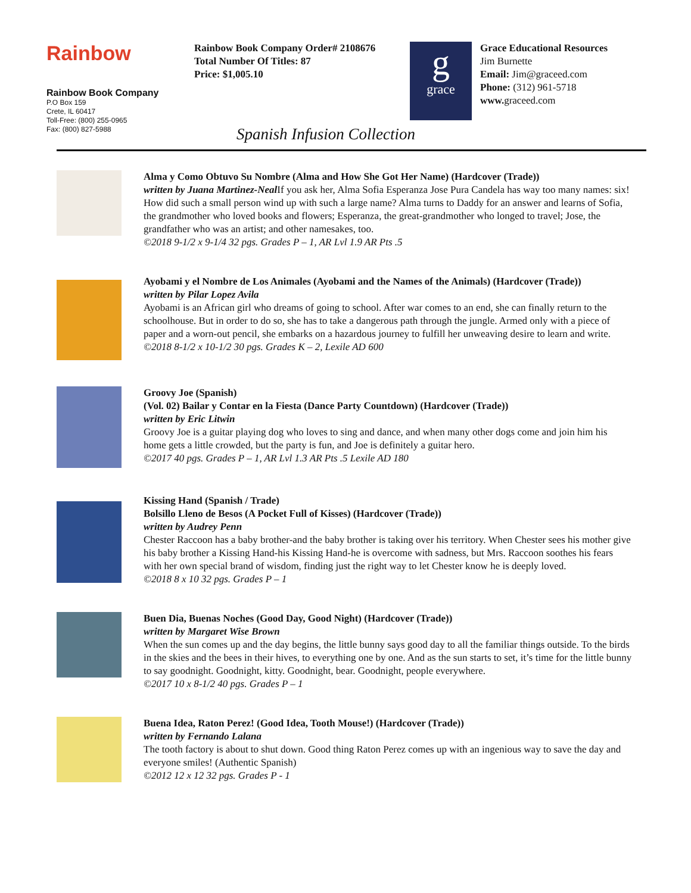Rainbow
Rainbow Book Company
P.O Box 159
Crete, IL 60417
Toll-Free: (800) 255-0965
Fax: (800) 827-5988
Rainbow Book Company Order# 2108676
Total Number Of Titles: 87
Price: $1,005.10
g
grace
Grace Educational Resources
Jim Burnette
Email: Jim@graceed.com
Phone: (312) 961-5718
www. graceed.com
Spanish Infusion Collection
Alma y Como Obtuvo Su Nombre (Alma and How She Got Her Name) (Hardcover (Trade))
written by Juana Martinez-Neal If you ask her, Alma Sofia Esperanza Jose Pura Candela has way too many names: six! How did such a small person wind up with such a large name? Alma turns to Daddy for an answer and learns of Sofia, the grandmother who loved books and flowers; Esperanza, the great-grandmother who longed to travel; Jose, the grandfather who was an artist; and other namesakes, too.
©2018 9-1/2 x 9-1/4 32 pgs. Grades P – 1, AR Lvl 1.9 AR Pts .5
Ayobami y el Nombre de Los Animales (Ayobami and the Names of the Animals) (Hardcover (Trade))
written by Pilar Lopez Avila
Ayobami is an African girl who dreams of going to school. After war comes to an end, she can finally return to the schoolhouse. But in order to do so, she has to take a dangerous path through the jungle. Armed only with a piece of paper and a worn-out pencil, she embarks on a hazardous journey to fulfill her unweaving desire to learn and write.
©2018 8-1/2 x 10-1/2 30 pgs. Grades K – 2, Lexile AD 600
Groovy Joe (Spanish)
(Vol. 02) Bailar y Contar en la Fiesta (Dance Party Countdown) (Hardcover (Trade))
written by Eric Litwin
Groovy Joe is a guitar playing dog who loves to sing and dance, and when many other dogs come and join him his home gets a little crowded, but the party is fun, and Joe is definitely a guitar hero.
©2017 40 pgs. Grades P – 1, AR Lvl 1.3 AR Pts .5 Lexile AD 180
Kissing Hand (Spanish / Trade)
Bolsillo Lleno de Besos (A Pocket Full of Kisses) (Hardcover (Trade))
written by Audrey Penn
Chester Raccoon has a baby brother-and the baby brother is taking over his territory. When Chester sees his mother give his baby brother a Kissing Hand-his Kissing Hand-he is overcome with sadness, but Mrs. Raccoon soothes his fears with her own special brand of wisdom, finding just the right way to let Chester know he is deeply loved.
©2018 8 x 10 32 pgs. Grades P – 1
Buen Dia, Buenas Noches (Good Day, Good Night) (Hardcover (Trade))
written by Margaret Wise Brown
When the sun comes up and the day begins, the little bunny says good day to all the familiar things outside. To the birds in the skies and the bees in their hives, to everything one by one. And as the sun starts to set, it’s time for the little bunny to say goodnight. Goodnight, kitty. Goodnight, bear. Goodnight, people everywhere.
©2017 10 x 8-1/2 40 pgs. Grades P – 1
Buena Idea, Raton Perez! (Good Idea, Tooth Mouse!) (Hardcover (Trade))
written by Fernando Lalana
The tooth factory is about to shut down. Good thing Raton Perez comes up with an ingenious way to save the day and everyone smiles! (Authentic Spanish)
©2012 12 x 12 32 pgs. Grades P - 1